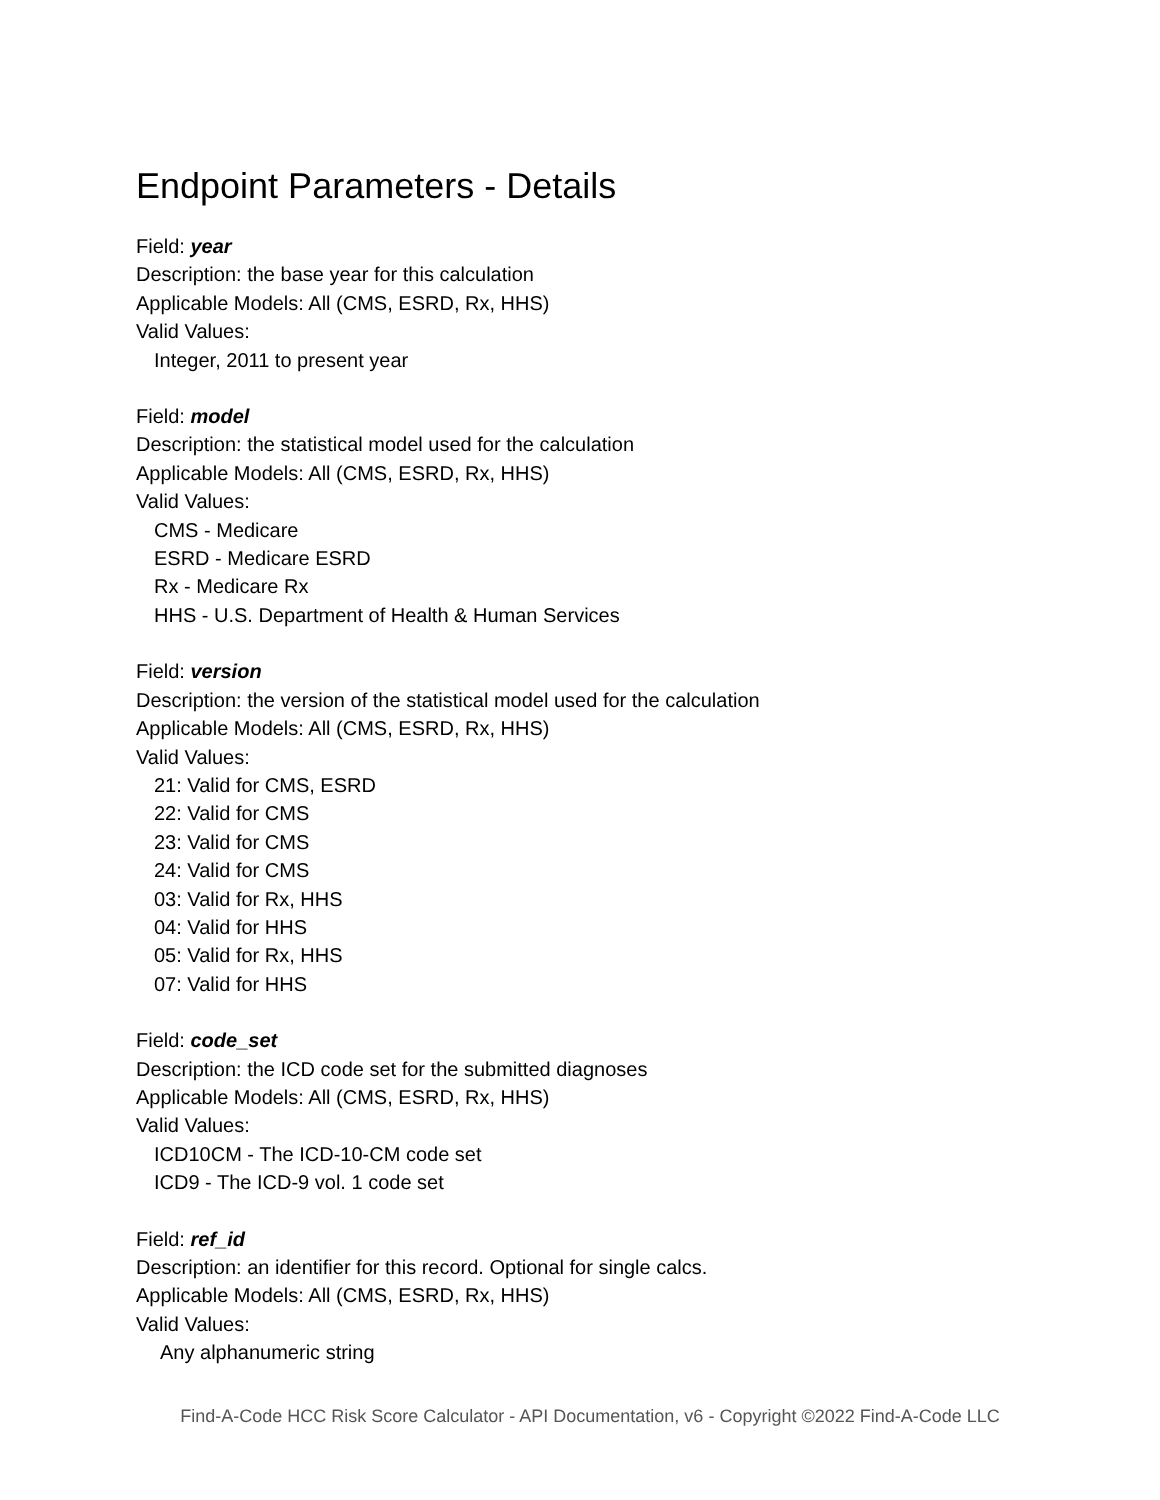Endpoint Parameters - Details
Field: year
Description: the base year for this calculation
Applicable Models: All (CMS, ESRD, Rx, HHS)
Valid Values:
Integer, 2011 to present year
Field: model
Description: the statistical model used for the calculation
Applicable Models: All (CMS, ESRD, Rx, HHS)
Valid Values:
CMS - Medicare
ESRD - Medicare ESRD
Rx - Medicare Rx
HHS - U.S. Department of Health & Human Services
Field: version
Description: the version of the statistical model used for the calculation
Applicable Models: All (CMS, ESRD, Rx, HHS)
Valid Values:
21: Valid for CMS, ESRD
22: Valid for CMS
23: Valid for CMS
24: Valid for CMS
03: Valid for Rx, HHS
04: Valid for HHS
05: Valid for Rx, HHS
07: Valid for HHS
Field: code_set
Description: the ICD code set for the submitted diagnoses
Applicable Models: All (CMS, ESRD, Rx, HHS)
Valid Values:
ICD10CM - The ICD-10-CM code set
ICD9 - The ICD-9 vol. 1 code set
Field: ref_id
Description: an identifier for this record. Optional for single calcs.
Applicable Models: All (CMS, ESRD, Rx, HHS)
Valid Values:
Any alphanumeric string
Find-A-Code HCC Risk Score Calculator - API Documentation, v6 - Copyright ©2022 Find-A-Code LLC